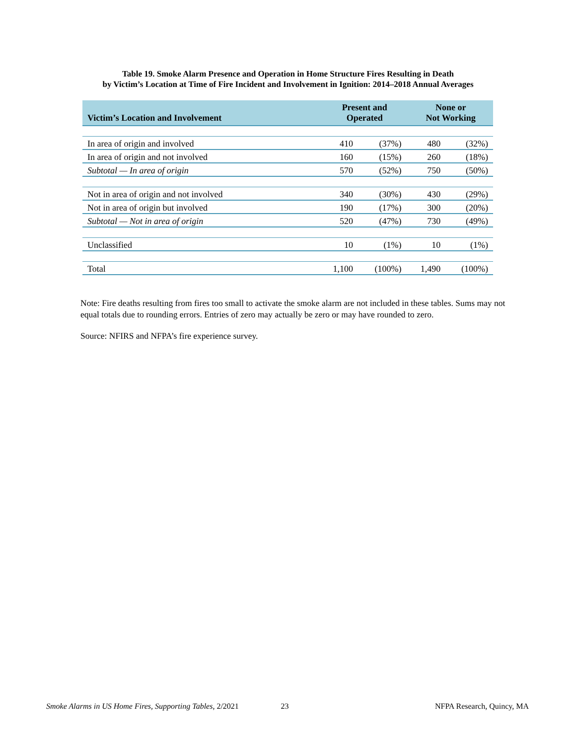Table 19. Smoke Alarm Presence and Operation in Home Structure Fires Resulting in Death
by Victim’s Location at Time of Fire Incident and Involvement in Ignition: 2014–2018 Annual Averages
| Victim’s Location and Involvement | Present and Operated | | None or Not Working | |
| --- | --- | --- | --- | --- |
| In area of origin and involved | 410 | (37%) | 480 | (32%) |
| In area of origin and not involved | 160 | (15%) | 260 | (18%) |
| Subtotal — In area of origin | 570 | (52%) | 750 | (50%) |
| Not in area of origin and not involved | 340 | (30%) | 430 | (29%) |
| Not in area of origin but involved | 190 | (17%) | 300 | (20%) |
| Subtotal — Not in area of origin | 520 | (47%) | 730 | (49%) |
| Unclassified | 10 | (1%) | 10 | (1%) |
| Total | 1,100 | (100%) | 1,490 | (100%) |
Note: Fire deaths resulting from fires too small to activate the smoke alarm are not included in these tables. Sums may not equal totals due to rounding errors. Entries of zero may actually be zero or may have rounded to zero.
Source: NFIRS and NFPA’s fire experience survey.
Smoke Alarms in US Home Fires, Supporting Tables, 2/2021 23 NFPA Research, Quincy, MA